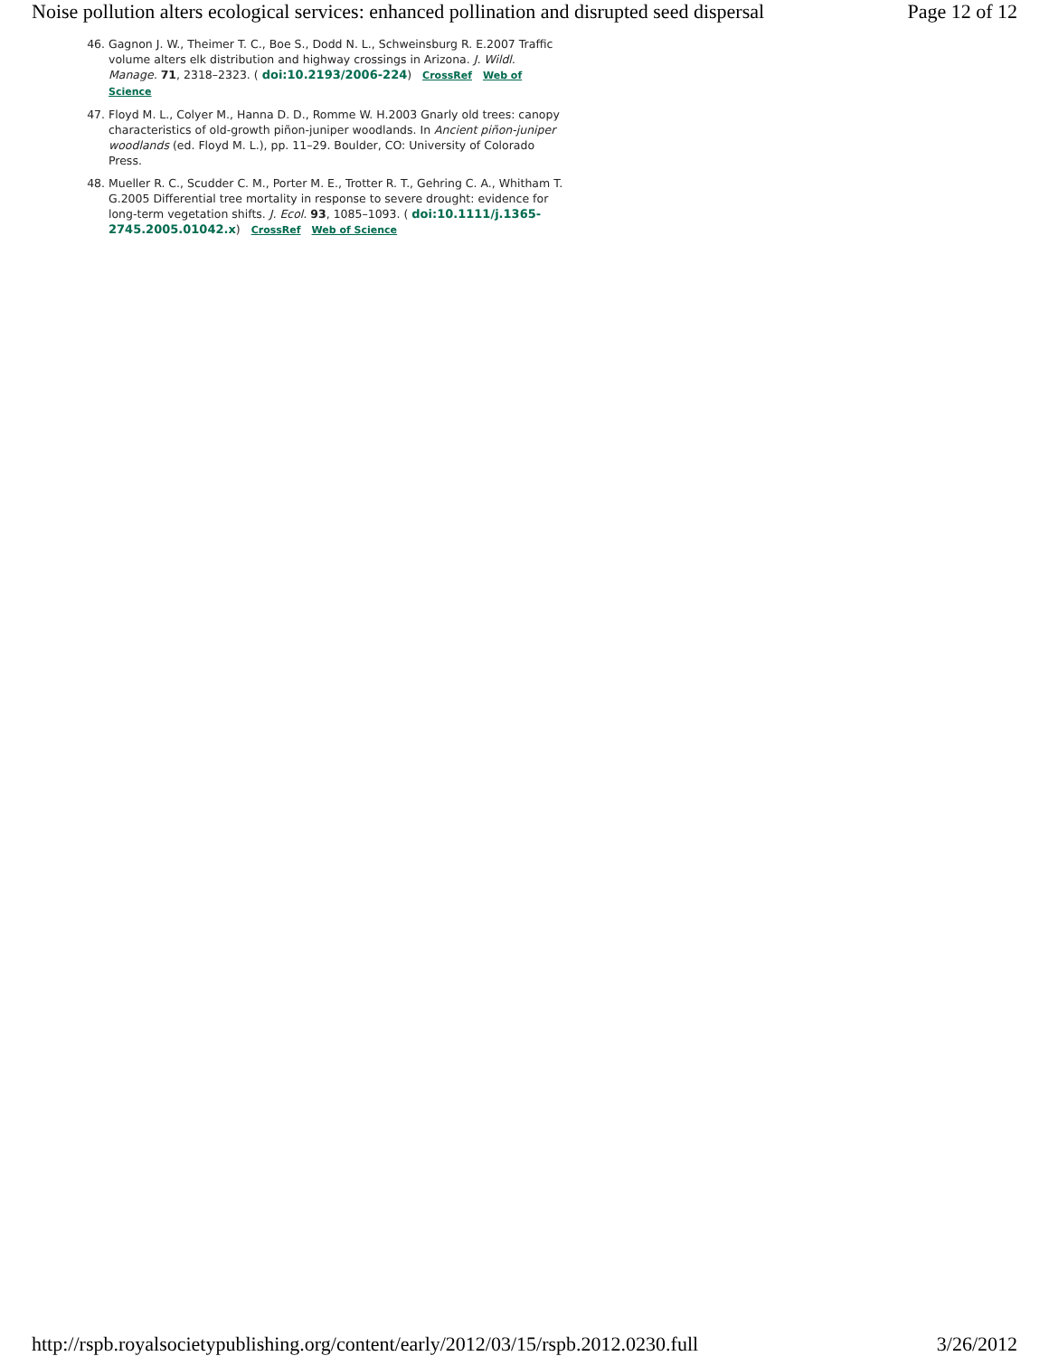Noise pollution alters ecological services: enhanced pollination and disrupted seed dispersal Page 12 of 12
46. Gagnon J. W., Theimer T. C., Boe S., Dodd N. L., Schweinsburg R. E.2007 Traffic volume alters elk distribution and highway crossings in Arizona. J. Wildl. Manage. 71, 2318–2323. ( doi:10.2193/2006-224) CrossRef Web of Science
47. Floyd M. L., Colyer M., Hanna D. D., Romme W. H.2003 Gnarly old trees: canopy characteristics of old-growth piñon-juniper woodlands. In Ancient piñon-juniper woodlands (ed. Floyd M. L.), pp. 11–29. Boulder, CO: University of Colorado Press.
48. Mueller R. C., Scudder C. M., Porter M. E., Trotter R. T., Gehring C. A., Whitham T. G.2005 Differential tree mortality in response to severe drought: evidence for long-term vegetation shifts. J. Ecol. 93, 1085–1093. ( doi:10.1111/j.1365-2745.2005.01042.x) CrossRef Web of Science
http://rspb.royalsocietypublishing.org/content/early/2012/03/15/rspb.2012.0230.full 3/26/2012